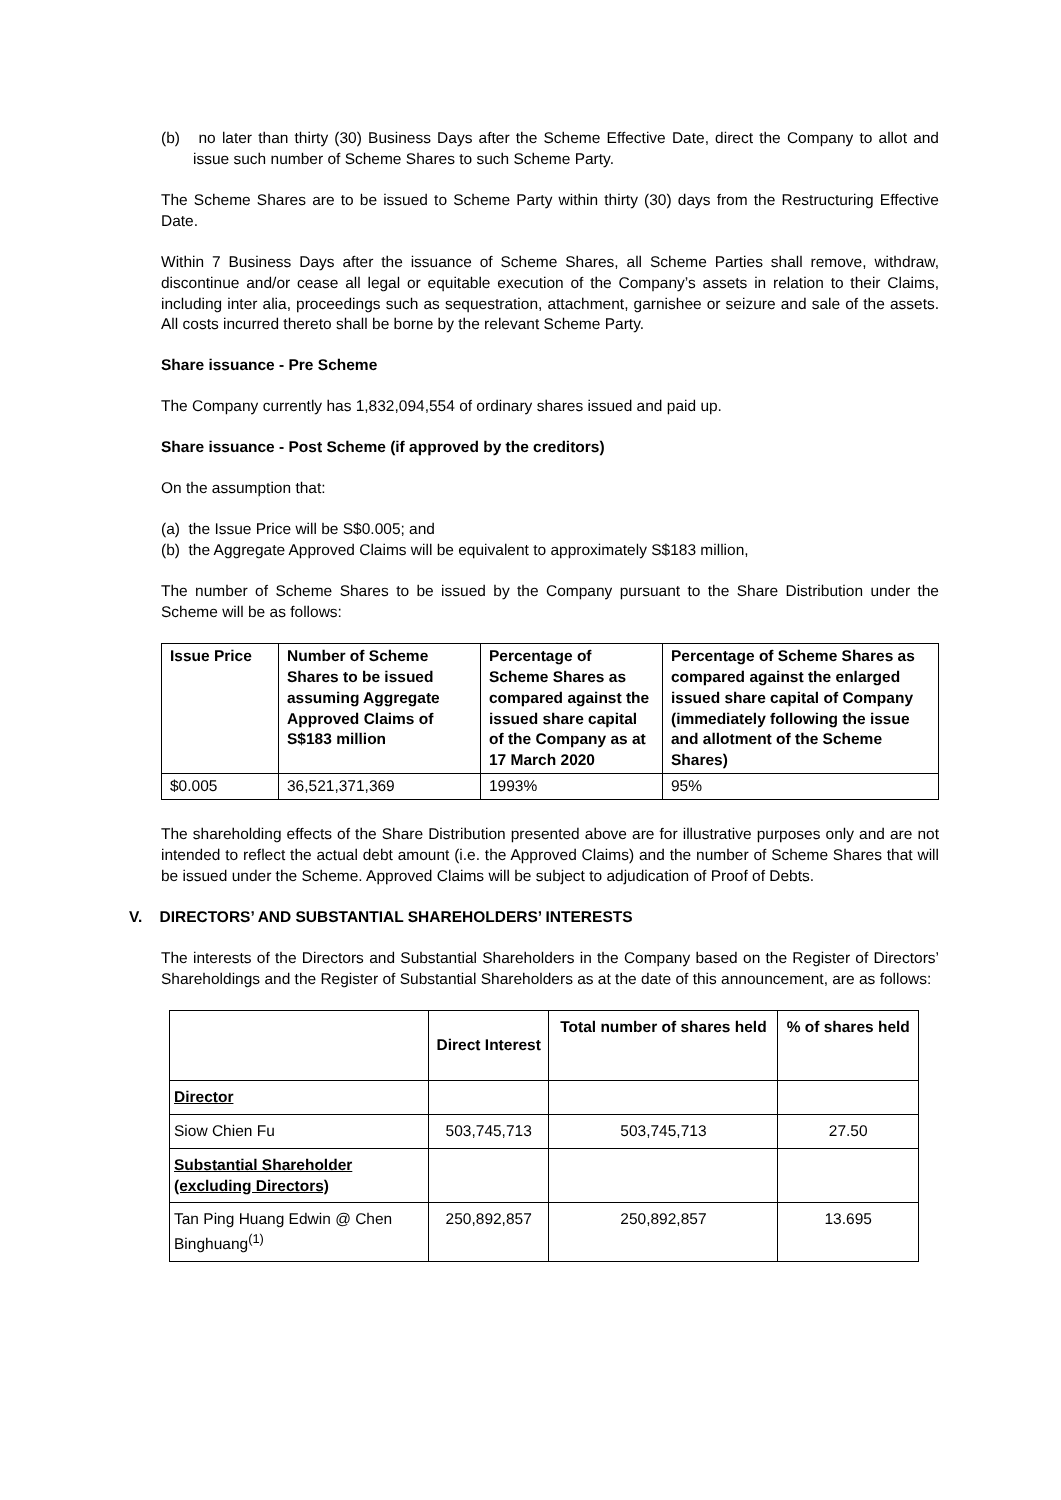(b) no later than thirty (30) Business Days after the Scheme Effective Date, direct the Company to allot and issue such number of Scheme Shares to such Scheme Party.
The Scheme Shares are to be issued to Scheme Party within thirty (30) days from the Restructuring Effective Date.
Within 7 Business Days after the issuance of Scheme Shares, all Scheme Parties shall remove, withdraw, discontinue and/or cease all legal or equitable execution of the Company’s assets in relation to their Claims, including inter alia, proceedings such as sequestration, attachment, garnishee or seizure and sale of the assets. All costs incurred thereto shall be borne by the relevant Scheme Party.
Share issuance - Pre Scheme
The Company currently has 1,832,094,554 of ordinary shares issued and paid up.
Share issuance - Post Scheme (if approved by the creditors)
On the assumption that:
(a) the Issue Price will be S$0.005; and
(b) the Aggregate Approved Claims will be equivalent to approximately S$183 million,
The number of Scheme Shares to be issued by the Company pursuant to the Share Distribution under the Scheme will be as follows:
| Issue Price | Number of Scheme Shares to be issued assuming Aggregate Approved Claims of S$183 million | Percentage of Scheme Shares as compared against the issued share capital of the Company as at 17 March 2020 | Percentage of Scheme Shares as compared against the enlarged issued share capital of Company (immediately following the issue and allotment of the Scheme Shares) |
| --- | --- | --- | --- |
| $0.005 | 36,521,371,369 | 1993% | 95% |
The shareholding effects of the Share Distribution presented above are for illustrative purposes only and are not intended to reflect the actual debt amount (i.e. the Approved Claims) and the number of Scheme Shares that will be issued under the Scheme. Approved Claims will be subject to adjudication of Proof of Debts.
V. DIRECTORS’ AND SUBSTANTIAL SHAREHOLDERS’ INTERESTS
The interests of the Directors and Substantial Shareholders in the Company based on the Register of Directors’ Shareholdings and the Register of Substantial Shareholders as at the date of this announcement, are as follows:
| | Direct Interest | Total number of shares held | % of shares held |
| --- | --- | --- | --- |
| Director | | | |
| Siow Chien Fu | 503,745,713 | 503,745,713 | 27.50 |
| Substantial Shareholder (excluding Directors) | | | |
| Tan Ping Huang Edwin @ Chen Binghuang<sup>(1)</sup> | 250,892,857 | 250,892,857 | 13.695 |